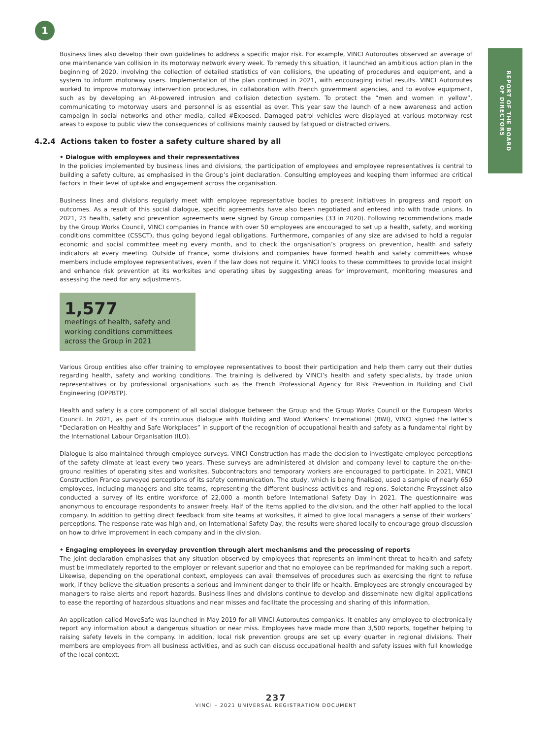1
REPORT OF THE BOARD
OF DIRECTORS
Business lines also develop their own guidelines to address a specific major risk. For example, VINCI Autoroutes observed an average of one maintenance van collision in its motorway network every week. To remedy this situation, it launched an ambitious action plan in the beginning of 2020, involving the collection of detailed statistics of van collisions, the updating of procedures and equipment, and a system to inform motorway users. Implementation of the plan continued in 2021, with encouraging initial results. VINCI Autoroutes worked to improve motorway intervention procedures, in collaboration with French government agencies, and to evolve equipment, such as by developing an AI-powered intrusion and collision detection system. To protect the “men and women in yellow”, communicating to motorway users and personnel is as essential as ever. This year saw the launch of a new awareness and action campaign in social networks and other media, called #Exposed. Damaged patrol vehicles were displayed at various motorway rest areas to expose to public view the consequences of collisions mainly caused by fatigued or distracted drivers.
4.2.4 Actions taken to foster a safety culture shared by all
• Dialogue with employees and their representatives
In the policies implemented by business lines and divisions, the participation of employees and employee representatives is central to building a safety culture, as emphasised in the Group’s joint declaration. Consulting employees and keeping them informed are critical factors in their level of uptake and engagement across the organisation.
Business lines and divisions regularly meet with employee representative bodies to present initiatives in progress and report on outcomes. As a result of this social dialogue, specific agreements have also been negotiated and entered into with trade unions. In 2021, 25 health, safety and prevention agreements were signed by Group companies (33 in 2020). Following recommendations made by the Group Works Council, VINCI companies in France with over 50 employees are encouraged to set up a health, safety, and working conditions committee (CSSCT), thus going beyond legal obligations. Furthermore, companies of any size are advised to hold a regular economic and social committee meeting every month, and to check the organisation’s progress on prevention, health and safety indicators at every meeting. Outside of France, some divisions and companies have formed health and safety committees whose members include employee representatives, even if the law does not require it. VINCI looks to these committees to provide local insight and enhance risk prevention at its worksites and operating sites by suggesting areas for improvement, monitoring measures and assessing the need for any adjustments.
1,577
meetings of health, safety and working conditions committees across the Group in 2021
Various Group entities also offer training to employee representatives to boost their participation and help them carry out their duties regarding health, safety and working conditions. The training is delivered by VINCI’s health and safety specialists, by trade union representatives or by professional organisations such as the French Professional Agency for Risk Prevention in Building and Civil Engineering (OPPBTP).
Health and safety is a core component of all social dialogue between the Group and the Group Works Council or the European Works Council. In 2021, as part of its continuous dialogue with Building and Wood Workers’ International (BWI), VINCI signed the latter’s “Declaration on Healthy and Safe Workplaces” in support of the recognition of occupational health and safety as a fundamental right by the International Labour Organisation (ILO).
Dialogue is also maintained through employee surveys. VINCI Construction has made the decision to investigate employee perceptions of the safety climate at least every two years. These surveys are administered at division and company level to capture the on-the-ground realities of operating sites and worksites. Subcontractors and temporary workers are encouraged to participate. In 2021, VINCI Construction France surveyed perceptions of its safety communication. The study, which is being finalised, used a sample of nearly 650 employees, including managers and site teams, representing the different business activities and regions. Soletanche Freyssinet also conducted a survey of its entire workforce of 22,000 a month before International Safety Day in 2021. The questionnaire was anonymous to encourage respondents to answer freely. Half of the items applied to the division, and the other half applied to the local company. In addition to getting direct feedback from site teams at worksites, it aimed to give local managers a sense of their workers’ perceptions. The response rate was high and, on International Safety Day, the results were shared locally to encourage group discussion on how to drive improvement in each company and in the division.
• Engaging employees in everyday prevention through alert mechanisms and the processing of reports
The joint declaration emphasises that any situation observed by employees that represents an imminent threat to health and safety must be immediately reported to the employer or relevant superior and that no employee can be reprimanded for making such a report. Likewise, depending on the operational context, employees can avail themselves of procedures such as exercising the right to refuse work, if they believe the situation presents a serious and imminent danger to their life or health. Employees are strongly encouraged by managers to raise alerts and report hazards. Business lines and divisions continue to develop and disseminate new digital applications to ease the reporting of hazardous situations and near misses and facilitate the processing and sharing of this information.
An application called MoveSafe was launched in May 2019 for all VINCI Autoroutes companies. It enables any employee to electronically report any information about a dangerous situation or near miss. Employees have made more than 3,500 reports, together helping to raising safety levels in the company. In addition, local risk prevention groups are set up every quarter in regional divisions. Their members are employees from all business activities, and as such can discuss occupational health and safety issues with full knowledge of the local context.
237
VINCI – 2021 UNIVERSAL REGISTRATION DOCUMENT